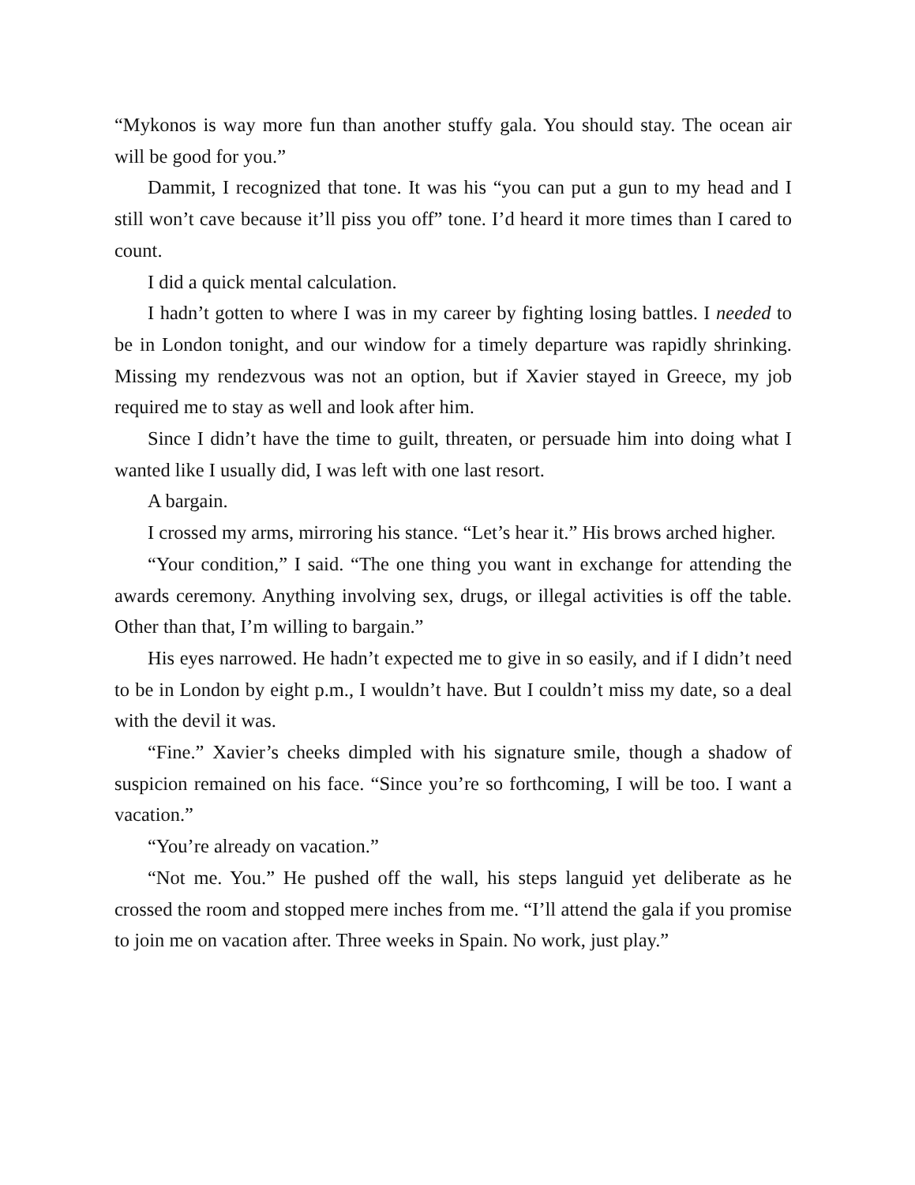“Mykonos is way more fun than another stuffy gala. You should stay. The ocean air will be good for you.”
Dammit, I recognized that tone. It was his “you can put a gun to my head and I still won’t cave because it’ll piss you off” tone. I’d heard it more times than I cared to count.
I did a quick mental calculation.
I hadn’t gotten to where I was in my career by fighting losing battles. I needed to be in London tonight, and our window for a timely departure was rapidly shrinking. Missing my rendezvous was not an option, but if Xavier stayed in Greece, my job required me to stay as well and look after him.
Since I didn’t have the time to guilt, threaten, or persuade him into doing what I wanted like I usually did, I was left with one last resort.
A bargain.
I crossed my arms, mirroring his stance. “Let’s hear it.” His brows arched higher.
“Your condition,” I said. “The one thing you want in exchange for attending the awards ceremony. Anything involving sex, drugs, or illegal activities is off the table. Other than that, I’m willing to bargain.”
His eyes narrowed. He hadn’t expected me to give in so easily, and if I didn’t need to be in London by eight p.m., I wouldn’t have. But I couldn’t miss my date, so a deal with the devil it was.
“Fine.” Xavier’s cheeks dimpled with his signature smile, though a shadow of suspicion remained on his face. “Since you’re so forthcoming, I will be too. I want a vacation.”
“You’re already on vacation.”
“Not me. You.” He pushed off the wall, his steps languid yet deliberate as he crossed the room and stopped mere inches from me. “I’ll attend the gala if you promise to join me on vacation after. Three weeks in Spain. No work, just play.”